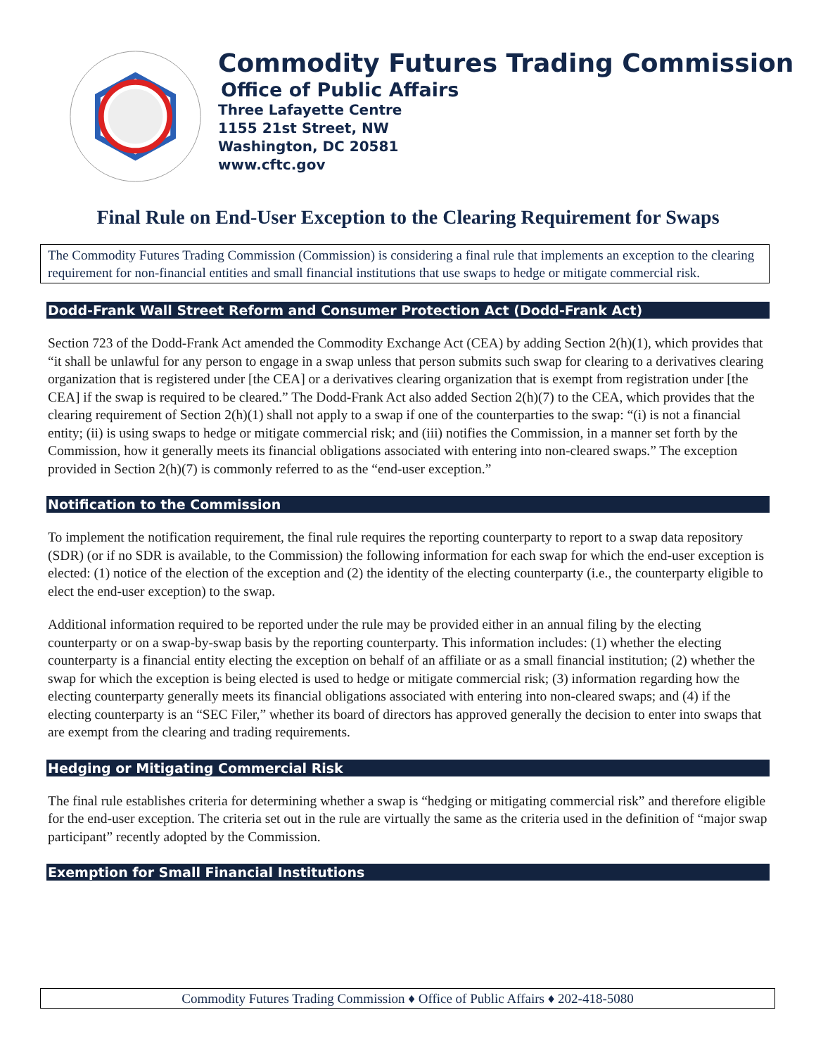Commodity Futures Trading Commission
Office of Public Affairs
Three Lafayette Centre
1155 21st Street, NW
Washington, DC 20581
www.cftc.gov
Final Rule on End-User Exception to the Clearing Requirement for Swaps
The Commodity Futures Trading Commission (Commission) is considering a final rule that implements an exception to the clearing requirement for non-financial entities and small financial institutions that use swaps to hedge or mitigate commercial risk.
Dodd-Frank Wall Street Reform and Consumer Protection Act (Dodd-Frank Act)
Section 723 of the Dodd-Frank Act amended the Commodity Exchange Act (CEA) by adding Section 2(h)(1), which provides that “it shall be unlawful for any person to engage in a swap unless that person submits such swap for clearing to a derivatives clearing organization that is registered under [the CEA] or a derivatives clearing organization that is exempt from registration under [the CEA] if the swap is required to be cleared.” The Dodd-Frank Act also added Section 2(h)(7) to the CEA, which provides that the clearing requirement of Section 2(h)(1) shall not apply to a swap if one of the counterparties to the swap: “(i) is not a financial entity; (ii) is using swaps to hedge or mitigate commercial risk; and (iii) notifies the Commission, in a manner set forth by the Commission, how it generally meets its financial obligations associated with entering into non-cleared swaps.” The exception provided in Section 2(h)(7) is commonly referred to as the “end-user exception.”
Notification to the Commission
To implement the notification requirement, the final rule requires the reporting counterparty to report to a swap data repository (SDR) (or if no SDR is available, to the Commission) the following information for each swap for which the end-user exception is elected: (1) notice of the election of the exception and (2) the identity of the electing counterparty (i.e., the counterparty eligible to elect the end-user exception) to the swap.
Additional information required to be reported under the rule may be provided either in an annual filing by the electing counterparty or on a swap-by-swap basis by the reporting counterparty. This information includes: (1) whether the electing counterparty is a financial entity electing the exception on behalf of an affiliate or as a small financial institution; (2) whether the swap for which the exception is being elected is used to hedge or mitigate commercial risk; (3) information regarding how the electing counterparty generally meets its financial obligations associated with entering into non-cleared swaps; and (4) if the electing counterparty is an “SEC Filer,” whether its board of directors has approved generally the decision to enter into swaps that are exempt from the clearing and trading requirements.
Hedging or Mitigating Commercial Risk
The final rule establishes criteria for determining whether a swap is “hedging or mitigating commercial risk” and therefore eligible for the end-user exception. The criteria set out in the rule are virtually the same as the criteria used in the definition of “major swap participant” recently adopted by the Commission.
Exemption for Small Financial Institutions
Commodity Futures Trading Commission ♦ Office of Public Affairs ♦ 202-418-5080